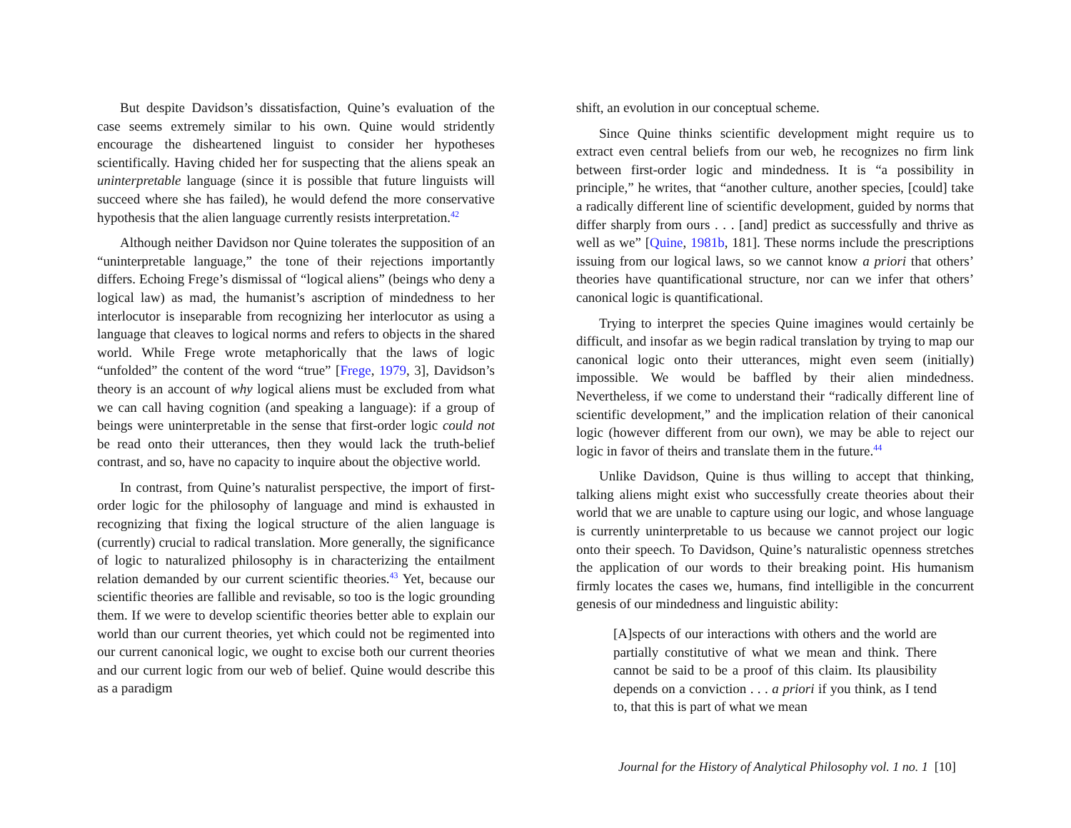But despite Davidson’s dissatisfaction, Quine’s evaluation of the case seems extremely similar to his own. Quine would stridently encourage the disheartened linguist to consider her hypotheses scientifically. Having chided her for suspecting that the aliens speak an uninterpretable language (since it is possible that future linguists will succeed where she has failed), he would defend the more conservative hypothesis that the alien language currently resists interpretation.<sup>42</sup>
Although neither Davidson nor Quine tolerates the supposition of an “uninterpretable language,” the tone of their rejections importantly differs. Echoing Frege’s dismissal of “logical aliens” (beings who deny a logical law) as mad, the humanist’s ascription of mindedness to her interlocutor is inseparable from recognizing her interlocutor as using a language that cleaves to logical norms and refers to objects in the shared world. While Frege wrote metaphorically that the laws of logic “unfolded” the content of the word “true” [Frege, 1979, 3], Davidson’s theory is an account of why logical aliens must be excluded from what we can call having cognition (and speaking a language): if a group of beings were uninterpretable in the sense that first-order logic could not be read onto their utterances, then they would lack the truth-belief contrast, and so, have no capacity to inquire about the objective world.
In contrast, from Quine’s naturalist perspective, the import of first-order logic for the philosophy of language and mind is exhausted in recognizing that fixing the logical structure of the alien language is (currently) crucial to radical translation. More generally, the significance of logic to naturalized philosophy is in characterizing the entailment relation demanded by our current scientific theories.<sup>43</sup> Yet, because our scientific theories are fallible and revisable, so too is the logic grounding them. If we were to develop scientific theories better able to explain our world than our current theories, yet which could not be regimented into our current canonical logic, we ought to excise both our current theories and our current logic from our web of belief. Quine would describe this as a paradigm
shift, an evolution in our conceptual scheme.
Since Quine thinks scientific development might require us to extract even central beliefs from our web, he recognizes no firm link between first-order logic and mindedness. It is “a possibility in principle,” he writes, that “another culture, another species, [could] take a radically different line of scientific development, guided by norms that differ sharply from ours . . . [and] predict as successfully and thrive as well as we” [Quine, 1981b, 181]. These norms include the prescriptions issuing from our logical laws, so we cannot know a priori that others’ theories have quantificational structure, nor can we infer that others’ canonical logic is quantificational.
Trying to interpret the species Quine imagines would certainly be difficult, and insofar as we begin radical translation by trying to map our canonical logic onto their utterances, might even seem (initially) impossible. We would be baffled by their alien mindedness. Nevertheless, if we come to understand their “radically different line of scientific development,” and the implication relation of their canonical logic (however different from our own), we may be able to reject our logic in favor of theirs and translate them in the future.<sup>44</sup>
Unlike Davidson, Quine is thus willing to accept that thinking, talking aliens might exist who successfully create theories about their world that we are unable to capture using our logic, and whose language is currently uninterpretable to us because we cannot project our logic onto their speech. To Davidson, Quine’s naturalistic openness stretches the application of our words to their breaking point. His humanism firmly locates the cases we, humans, find intelligible in the concurrent genesis of our mindedness and linguistic ability:
[A]spects of our interactions with others and the world are partially constitutive of what we mean and think. There cannot be said to be a proof of this claim. Its plausibility depends on a conviction . . . a priori if you think, as I tend to, that this is part of what we mean
Journal for the History of Analytical Philosophy vol. 1 no. 1 [10]